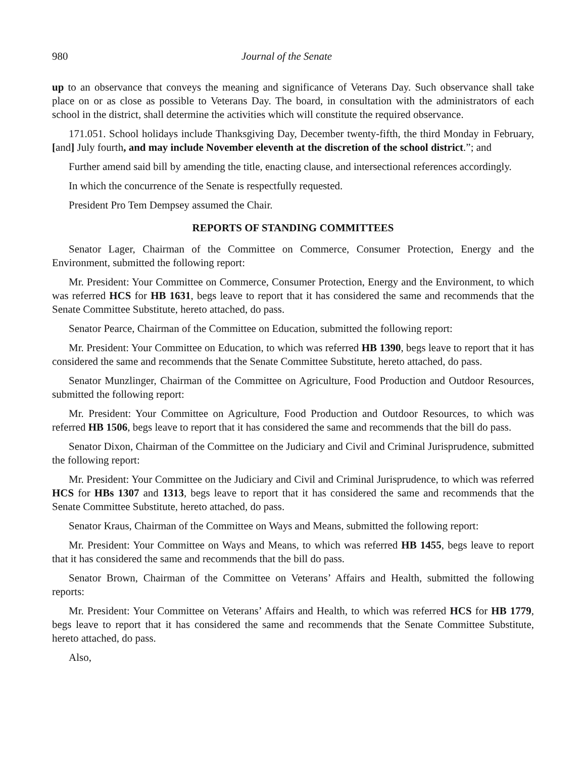980 Journal of the Senate
up to an observance that conveys the meaning and significance of Veterans Day. Such observance shall take place on or as close as possible to Veterans Day. The board, in consultation with the administrators of each school in the district, shall determine the activities which will constitute the required observance.
171.051. School holidays include Thanksgiving Day, December twenty-fifth, the third Monday in February, [and] July fourth, and may include November eleventh at the discretion of the school district.”; and
Further amend said bill by amending the title, enacting clause, and intersectional references accordingly.
In which the concurrence of the Senate is respectfully requested.
President Pro Tem Dempsey assumed the Chair.
REPORTS OF STANDING COMMITTEES
Senator Lager, Chairman of the Committee on Commerce, Consumer Protection, Energy and the Environment, submitted the following report:
Mr. President: Your Committee on Commerce, Consumer Protection, Energy and the Environment, to which was referred HCS for HB 1631, begs leave to report that it has considered the same and recommends that the Senate Committee Substitute, hereto attached, do pass.
Senator Pearce, Chairman of the Committee on Education, submitted the following report:
Mr. President: Your Committee on Education, to which was referred HB 1390, begs leave to report that it has considered the same and recommends that the Senate Committee Substitute, hereto attached, do pass.
Senator Munzlinger, Chairman of the Committee on Agriculture, Food Production and Outdoor Resources, submitted the following report:
Mr. President: Your Committee on Agriculture, Food Production and Outdoor Resources, to which was referred HB 1506, begs leave to report that it has considered the same and recommends that the bill do pass.
Senator Dixon, Chairman of the Committee on the Judiciary and Civil and Criminal Jurisprudence, submitted the following report:
Mr. President: Your Committee on the Judiciary and Civil and Criminal Jurisprudence, to which was referred HCS for HBs 1307 and 1313, begs leave to report that it has considered the same and recommends that the Senate Committee Substitute, hereto attached, do pass.
Senator Kraus, Chairman of the Committee on Ways and Means, submitted the following report:
Mr. President: Your Committee on Ways and Means, to which was referred HB 1455, begs leave to report that it has considered the same and recommends that the bill do pass.
Senator Brown, Chairman of the Committee on Veterans’ Affairs and Health, submitted the following reports:
Mr. President: Your Committee on Veterans’ Affairs and Health, to which was referred HCS for HB 1779, begs leave to report that it has considered the same and recommends that the Senate Committee Substitute, hereto attached, do pass.
Also,